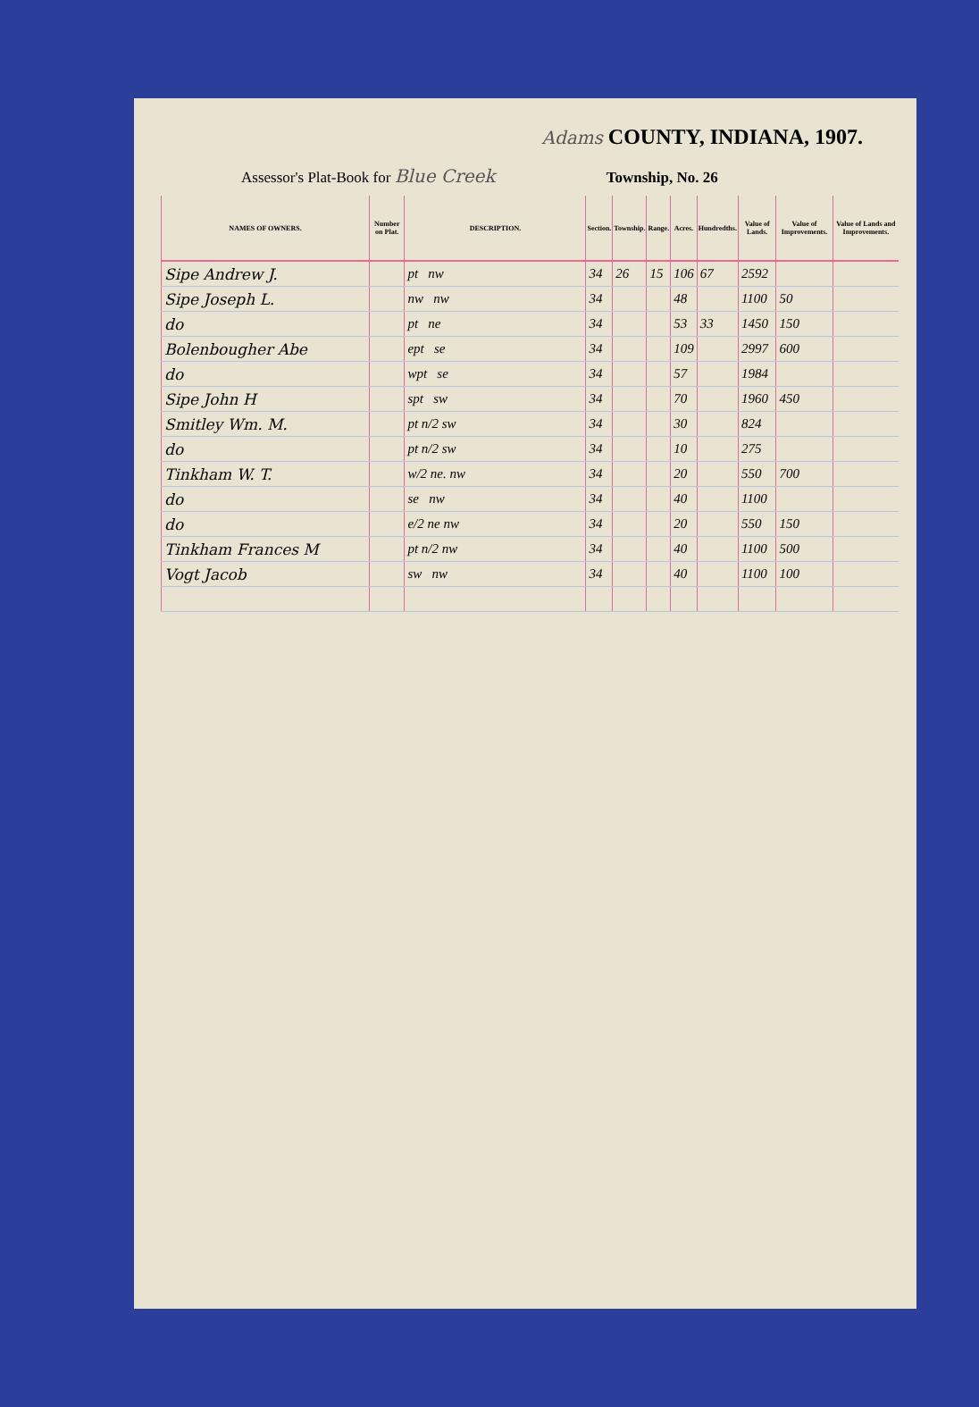Adams COUNTY, INDIANA, 1907.
Assessor's Plat-Book for Blue Creek Township, No. 26
| NAMES OF OWNERS. | Number on Plat. | DESCRIPTION. | Section. | Township. | Range. | Acres. | Hundredths. | Value of Lands. | Value of Improvements. | Value of Lands and Improvements. |
| --- | --- | --- | --- | --- | --- | --- | --- | --- | --- | --- |
| Sipe Andrew J. | | pt nw | 34 | 26 | 15 | 106 | 67 | 2592 | | |
| Sipe Joseph L. | | nw nw | 34 | | | 48 | | 1100 | 50 | |
| do | | pt ne | 34 | | | 53 | 33 | 1450 | 150 | |
| Bolenbougher Abe | | ept se | 34 | | | 109 | | 2997 | 600 | |
| do | | wpt se | 34 | | | 57 | | 1984 | | |
| Sipe John H | | spt sw | 34 | | | 70 | | 1960 | 450 | |
| Smitley Wm. M. | | pt n/2 sw | 34 | | | 30 | | 824 | | |
| do | | pt n/2 sw | 34 | | | 10 | | 275 | | |
| Tinkham W. T. | | w/2 ne. nw | 34 | | | 20 | | 550 | 700 | |
| do | | se nw | 34 | | | 40 | | 1100 | | |
| do | | e/2 ne nw | 34 | | | 20 | | 550 | 150 | |
| Tinkham Frances M | | pt n/2 nw | 34 | | | 40 | | 1100 | 500 | |
| Vogt Jacob | | sw nw | 34 | | | 40 | | 1100 | 100 | |